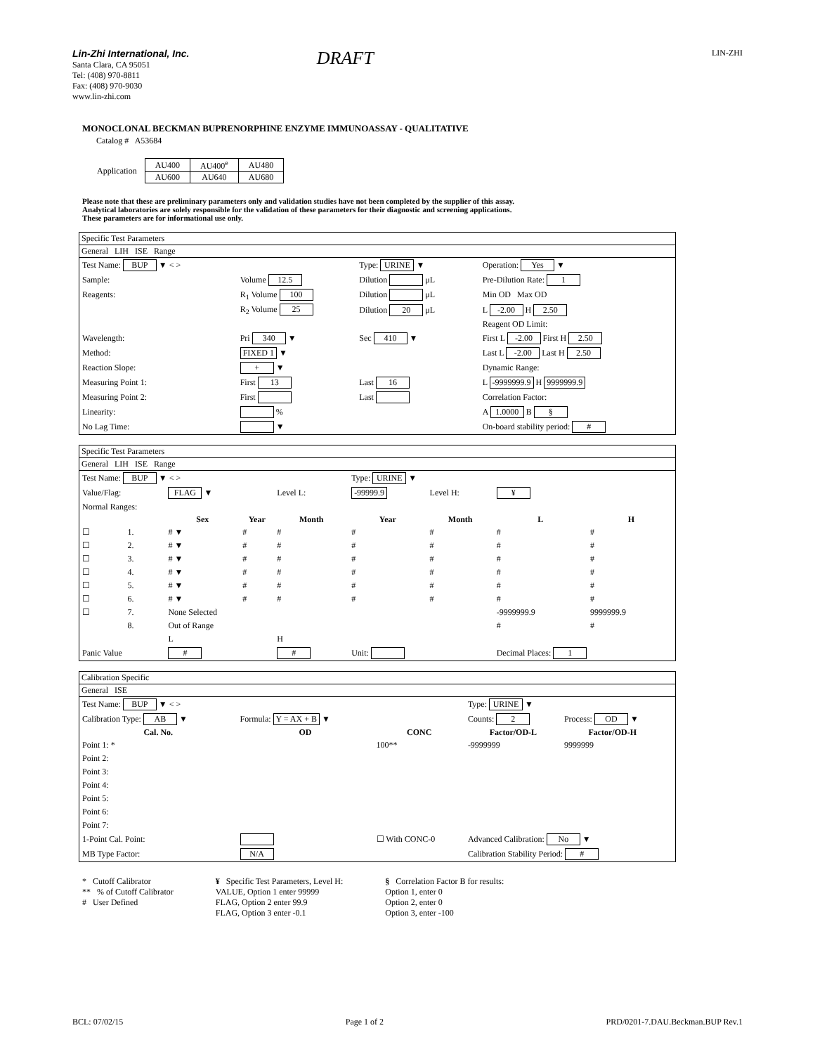Lin-Zhi International, Inc.
Santa Clara, CA 95051
Tel: (408) 970-8811
Fax: (408) 970-9030
www.lin-zhi.com
DRAFT
LIN-ZHI
MONOCLONAL BECKMAN BUPRENORPHINE ENZYME IMMUNOASSAY - QUALITATIVE
Catalog # A53684
| Application | / AU400 / AU400<sup>e</sup> / AU480 / / AU600 / AU640 / AU680 / |
Please note that these are preliminary parameters only and validation studies have not been completed by the supplier of this assay.
Analytical laboratories are solely responsible for the validation of these parameters for their diagnostic and screening applications.
These parameters are for informational use only.
Specific Test Parameters
General LIH ISE Range
| Test Name: BUP ▼ < > | | Type: URINE ▼ | Operation: Yes ▼ |
| Sample: | Volume 12.5 | Dilution μL | Pre-Dilution Rate: 1 |
| Reagents: | R<sub>1</sub> Volume 100 | Dilution μL | Min OD Max OD |
| | R<sub>2</sub> Volume 25 | Dilution 20 μL | L -2.00 H 2.50 |
| | | | Reagent OD Limit: |
| Wavelength: | Pri 340 ▼ | Sec 410 ▼ | First L -2.00 First H 2.50 |
| Method: | FIXED 1 ▼ | | Last L -2.00 Last H 2.50 |
| Reaction Slope: | + ▼ | | Dynamic Range: |
| Measuring Point 1: | First 13 | Last 16 | L -9999999.9 H 9999999.9 |
| Measuring Point 2: | First | Last | Correlation Factor: |
| Linearity: | % | | A 1.0000 B § |
| No Lag Time: | ▼ | | On-board stability period: # |
Specific Test Parameters
General LIH ISE Range
| Test Name: BUP ▼ < > | | | | | Type: URINE ▼ | | | |
| Value/Flag: | | FLAG ▼ | | Level L: | -99999.9 | Level H: | ¥ | |
| Normal Ranges: | | | | | | | | |
| | | Sex | Year | Month | Year | Month | L | H |
| ☐ | 1. | # ▼ | # | # | # | # | # | # |
| ☐ | 2. | # ▼ | # | # | # | # | # | # |
| ☐ | 3. | # ▼ | # | # | # | # | # | # |
| ☐ | 4. | # ▼ | # | # | # | # | # | # |
| ☐ | 5. | # ▼ | # | # | # | # | # | # |
| ☐ | 6. | # ▼ | # | # | # | # | # | # |
| ☐ | 7. | None Selected | | | | | -9999999.9 | 9999999.9 |
| | 8. | Out of Range | | | | | # | # |
| | | L | | H | | | | |
| Panic Value | | # | | # | Unit: | | Decimal Places: 1 | |
Calibration Specific
General ISE
| Test Name: BUP ▼ < > | | | Type: URINE ▼ | | |
| Calibration Type: AB ▼ | Formula: Y = AX + B ▼ | | Counts: 2 | Process: OD ▼ | |
| Cal. No. | OD | CONC | Factor/OD-L | Factor/OD-H | |
| Point 1: * | | 100** | -9999999 | 9999999 | |
| Point 2: | | | | | |
| Point 3: | | | | | |
| Point 4: | | | | | |
| Point 5: | | | | | |
| Point 6: | | | | | |
| Point 7: | | | | | |
| 1-Point Cal. Point: | | ☐ With CONC-0 | Advanced Calibration: No ▼ | | |
| MB Type Factor: | N/A | | Calibration Stability Period: # | | |
* Cutoff Calibrator
** % of Cutoff Calibrator
# User Defined
¥ Specific Test Parameters, Level H:
VALUE, Option 1 enter 99999
FLAG, Option 2 enter 99.9
FLAG, Option 3 enter -0.1
§ Correlation Factor B for results:
Option 1, enter 0
Option 2, enter 0
Option 3, enter -100
BCL: 07/02/15 Page 1 of 2 PRD/0201-7.DAU.Beckman.BUP Rev.1